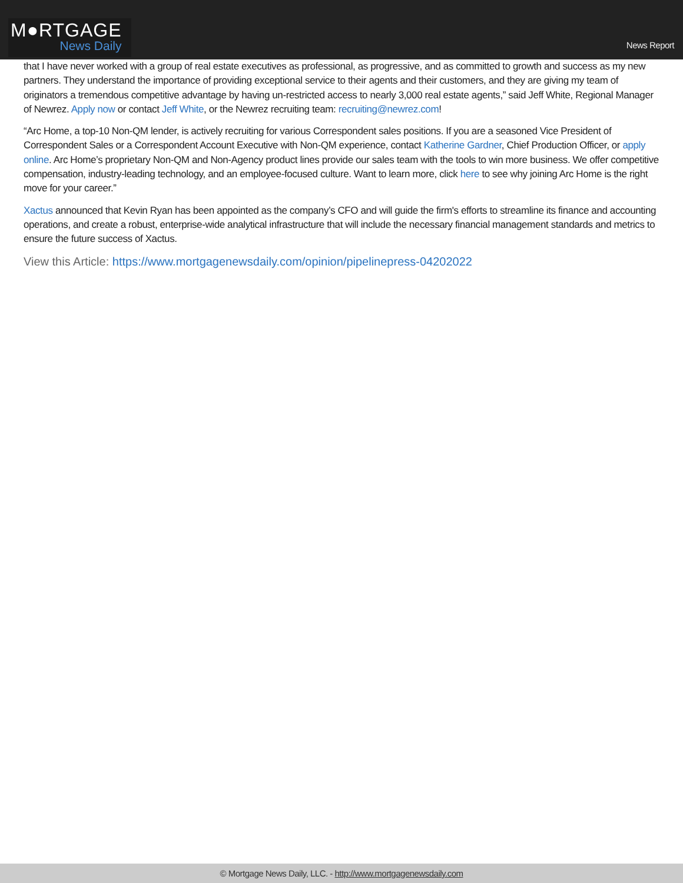M●RTGAGE
News Daily
News Report
that I have never worked with a group of real estate executives as professional, as progressive, and as committed to growth and success as my new partners. They understand the importance of providing exceptional service to their agents and their customers, and they are giving my team of originators a tremendous competitive advantage by having un-restricted access to nearly 3,000 real estate agents,” said Jeff White, Regional Manager of Newrez. Apply now or contact Jeff White, or the Newrez recruiting team: recruiting@newrez.com!
“Arc Home, a top-10 Non-QM lender, is actively recruiting for various Correspondent sales positions. If you are a seasoned Vice President of Correspondent Sales or a Correspondent Account Executive with Non-QM experience, contact Katherine Gardner, Chief Production Officer, or apply online. Arc Home’s proprietary Non-QM and Non-Agency product lines provide our sales team with the tools to win more business. We offer competitive compensation, industry-leading technology, and an employee-focused culture. Want to learn more, click here to see why joining Arc Home is the right move for your career.”
Xactus announced that Kevin Ryan has been appointed as the company’s CFO and will guide the firm's efforts to streamline its finance and accounting operations, and create a robust, enterprise-wide analytical infrastructure that will include the necessary financial management standards and metrics to ensure the future success of Xactus.
View this Article: https://www.mortgagenewsdaily.com/opinion/pipelinepress-04202022
© Mortgage News Daily, LLC. - http://www.mortgagenewsdaily.com